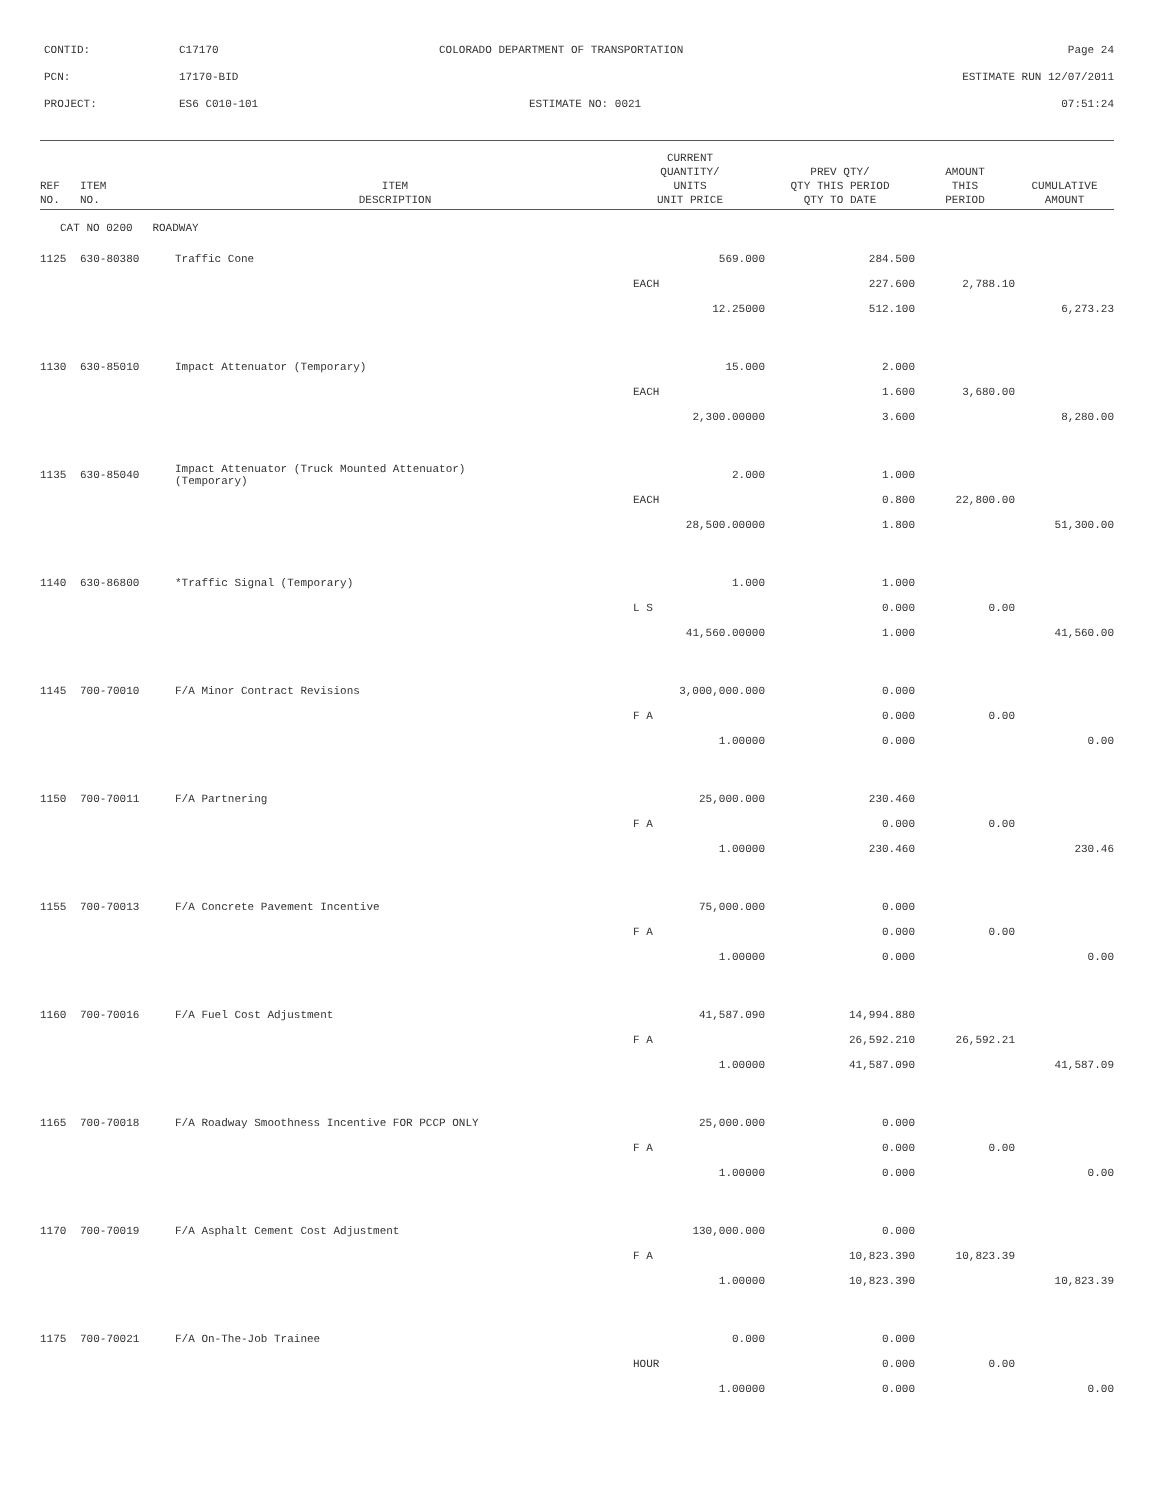CONTID: C17170 COLORADO DEPARTMENT OF TRANSPORTATION Page 24
PCN: 17170-BID ESTIMATE RUN 12/07/2011
PROJECT: ES6 C010-101 ESTIMATE NO: 0021 07:51:24
| REF NO. | ITEM NO. | ITEM DESCRIPTION | CURRENT QUANTITY/ UNITS UNIT PRICE | PREV QTY/ QTY THIS PERIOD QTY TO DATE | AMOUNT THIS PERIOD | CUMULATIVE AMOUNT |
| --- | --- | --- | --- | --- | --- | --- |
| CAT NO 0200 ROADWAY | | | | | | |
| 1125 | 630-80380 | Traffic Cone | 569.000 | 284.500 | | |
| | | | EACH | 227.600 | 2,788.10 | |
| | | | 12.25000 | 512.100 | | 6,273.23 |
| 1130 | 630-85010 | Impact Attenuator (Temporary) | 15.000 | 2.000 | | |
| | | | EACH | 1.600 | 3,680.00 | |
| | | | 2,300.00000 | 3.600 | | 8,280.00 |
| 1135 | 630-85040 | Impact Attenuator (Truck Mounted Attenuator) (Temporary) | 2.000 | 1.000 | | |
| | | | EACH | 0.800 | 22,800.00 | |
| | | | 28,500.00000 | 1.800 | | 51,300.00 |
| 1140 | 630-86800 | *Traffic Signal (Temporary) | 1.000 | 1.000 | | |
| | | | L S | 0.000 | 0.00 | |
| | | | 41,560.00000 | 1.000 | | 41,560.00 |
| 1145 | 700-70010 | F/A Minor Contract Revisions | 3,000,000.000 | 0.000 | | |
| | | | F A | 0.000 | 0.00 | |
| | | | 1.00000 | 0.000 | | 0.00 |
| 1150 | 700-70011 | F/A Partnering | 25,000.000 | 230.460 | | |
| | | | F A | 0.000 | 0.00 | |
| | | | 1.00000 | 230.460 | | 230.46 |
| 1155 | 700-70013 | F/A Concrete Pavement Incentive | 75,000.000 | 0.000 | | |
| | | | F A | 0.000 | 0.00 | |
| | | | 1.00000 | 0.000 | | 0.00 |
| 1160 | 700-70016 | F/A Fuel Cost Adjustment | 41,587.090 | 14,994.880 | | |
| | | | F A | 26,592.210 | 26,592.21 | |
| | | | 1.00000 | 41,587.090 | | 41,587.09 |
| 1165 | 700-70018 | F/A Roadway Smoothness Incentive FOR PCCP ONLY | 25,000.000 | 0.000 | | |
| | | | F A | 0.000 | 0.00 | |
| | | | 1.00000 | 0.000 | | 0.00 |
| 1170 | 700-70019 | F/A Asphalt Cement Cost Adjustment | 130,000.000 | 0.000 | | |
| | | | F A | 10,823.390 | 10,823.39 | |
| | | | 1.00000 | 10,823.390 | | 10,823.39 |
| 1175 | 700-70021 | F/A On-The-Job Trainee | 0.000 | 0.000 | | |
| | | | HOUR | 0.000 | 0.00 | |
| | | | 1.00000 | 0.000 | | 0.00 |